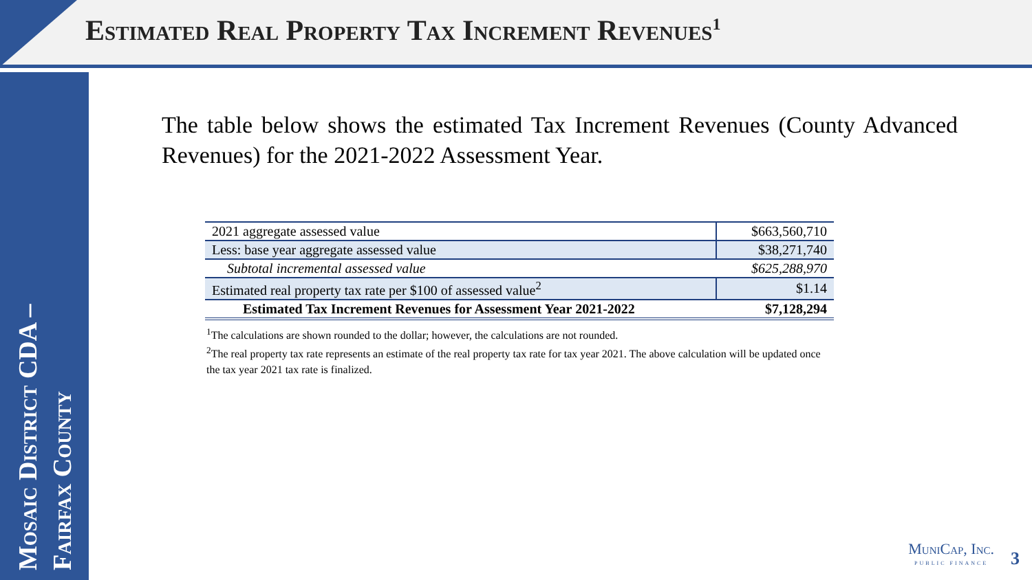Estimated Real Property Tax Increment Revenues<sup>1</sup>
Mosaic District CDA – Fairfax County
The table below shows the estimated Tax Increment Revenues (County Advanced Revenues) for the 2021-2022 Assessment Year.
| 2021 aggregate assessed value | $663,560,710 |
| Less: base year aggregate assessed value | $38,271,740 |
| Subtotal incremental assessed value | $625,288,970 |
| Estimated real property tax rate per $100 of assessed value<sup>2</sup> | $1.14 |
| Estimated Tax Increment Revenues for Assessment Year 2021-2022 | $7,128,294 |
<sup>1</sup> The calculations are shown rounded to the dollar; however, the calculations are not rounded.
<sup>2</sup> The real property tax rate represents an estimate of the real property tax rate for tax year 2021. The above calculation will be updated once the tax year 2021 tax rate is finalized.
MuniCap, Inc.
PUBLIC FINANCE
3